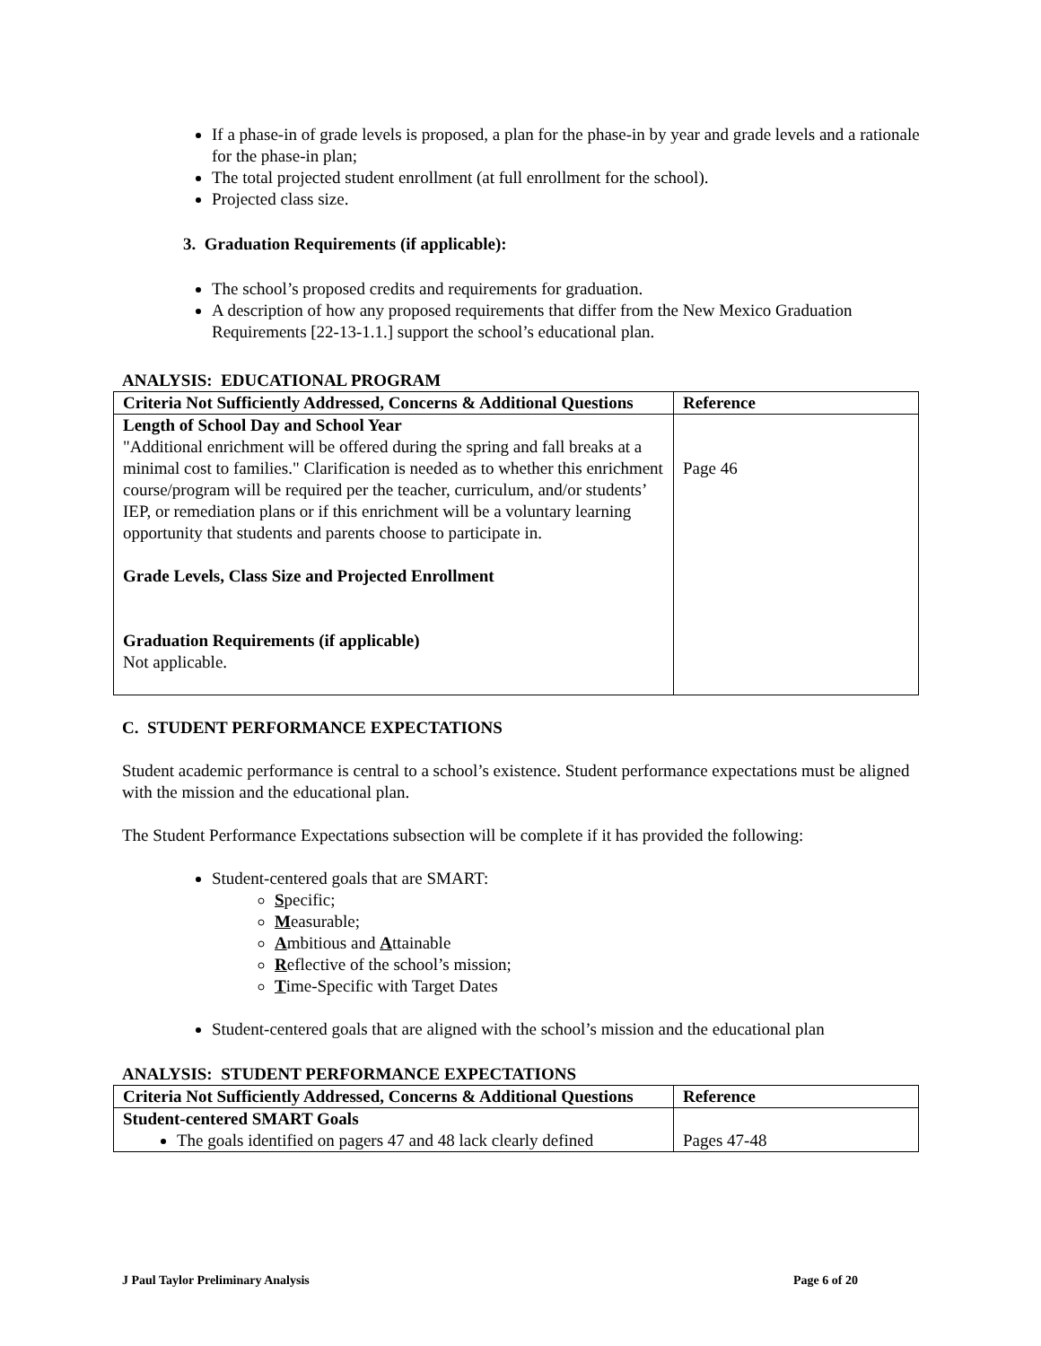If a phase-in of grade levels is proposed, a plan for the phase-in by year and grade levels and a rationale for the phase-in plan;
The total projected student enrollment (at full enrollment for the school).
Projected class size.
3. Graduation Requirements (if applicable):
The school’s proposed credits and requirements for graduation.
A description of how any proposed requirements that differ from the New Mexico Graduation Requirements [22-13-1.1.] support the school’s educational plan.
ANALYSIS: EDUCATIONAL PROGRAM
| Criteria Not Sufficiently Addressed, Concerns & Additional Questions | Reference |
| Length of School Day and School Year "Additional enrichment will be offered during the spring and fall breaks at a minimal cost to families." Clarification is needed as to whether this enrichment course/program will be required per the teacher, curriculum, and/or students’ IEP, or remediation plans or if this enrichment will be a voluntary learning opportunity that students and parents choose to participate in. Grade Levels, Class Size and Projected Enrollment Graduation Requirements (if applicable) Not applicable. | Page 46 |
C. STUDENT PERFORMANCE EXPECTATIONS
Student academic performance is central to a school’s existence. Student performance expectations must be aligned with the mission and the educational plan.
The Student Performance Expectations subsection will be complete if it has provided the following:
Student-centered goals that are SMART:
Specific;
Measurable;
Ambitious and Attainable
Reflective of the school’s mission;
Time-Specific with Target Dates
Student-centered goals that are aligned with the school’s mission and the educational plan
ANALYSIS: STUDENT PERFORMANCE EXPECTATIONS
| Criteria Not Sufficiently Addressed, Concerns & Additional Questions | Reference |
| Student-centered SMART Goals The goals identified on pagers 47 and 48 lack clearly defined | Pages 47-48 |
J Paul Taylor Preliminary Analysis Page 6 of 20